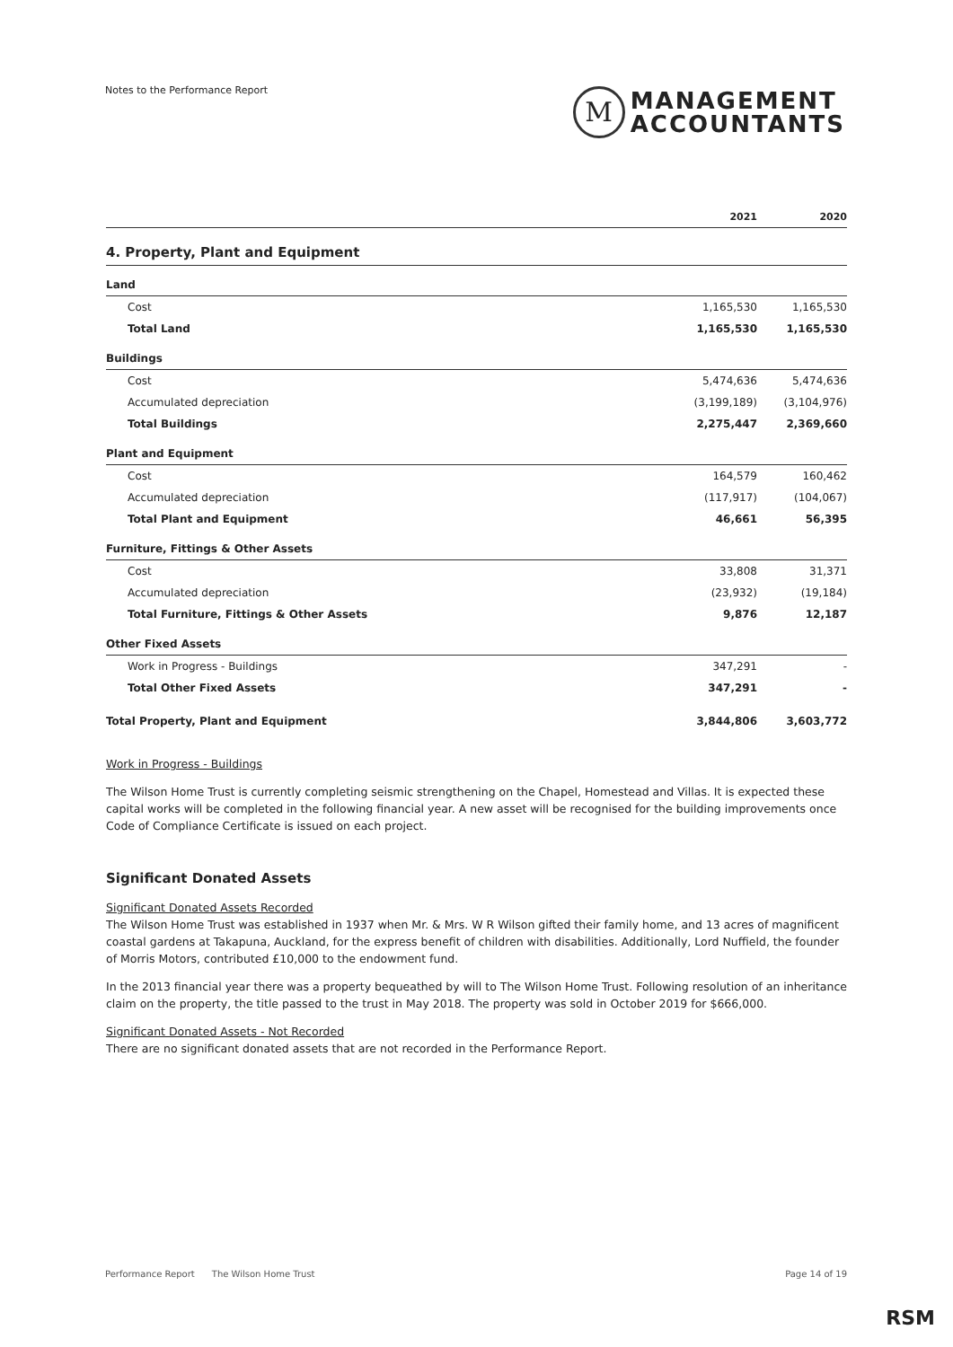Notes to the Performance Report
M
MANAGEMENT
ACCOUNTANTS
| | 2021 | 2020 |
| --- | --- | --- |
| 4. Property, Plant and Equipment | | |
| Land | | |
| Cost | 1,165,530 | 1,165,530 |
| Total Land | 1,165,530 | 1,165,530 |
| Buildings | | |
| Cost | 5,474,636 | 5,474,636 |
| Accumulated depreciation | (3,199,189) | (3,104,976) |
| Total Buildings | 2,275,447 | 2,369,660 |
| Plant and Equipment | | |
| Cost | 164,579 | 160,462 |
| Accumulated depreciation | (117,917) | (104,067) |
| Total Plant and Equipment | 46,661 | 56,395 |
| Furniture, Fittings & Other Assets | | |
| Cost | 33,808 | 31,371 |
| Accumulated depreciation | (23,932) | (19,184) |
| Total Furniture, Fittings & Other Assets | 9,876 | 12,187 |
| Other Fixed Assets | | |
| Work in Progress - Buildings | 347,291 | - |
| Total Other Fixed Assets | 347,291 | - |
| Total Property, Plant and Equipment | 3,844,806 | 3,603,772 |
Work in Progress - Buildings
The Wilson Home Trust is currently completing seismic strengthening on the Chapel, Homestead and Villas. It is expected these capital works will be completed in the following financial year. A new asset will be recognised for the building improvements once Code of Compliance Certificate is issued on each project.
Significant Donated Assets
Significant Donated Assets Recorded
The Wilson Home Trust was established in 1937 when Mr. & Mrs. W R Wilson gifted their family home, and 13 acres of magnificent coastal gardens at Takapuna, Auckland, for the express benefit of children with disabilities. Additionally, Lord Nuffield, the founder of Morris Motors, contributed £10,000 to the endowment fund.
In the 2013 financial year there was a property bequeathed by will to The Wilson Home Trust. Following resolution of an inheritance claim on the property, the title passed to the trust in May 2018. The property was sold in October 2019 for $666,000.
Significant Donated Assets - Not Recorded
There are no significant donated assets that are not recorded in the Performance Report.
Performance Report The Wilson Home Trust Page 14 of 19
RSM